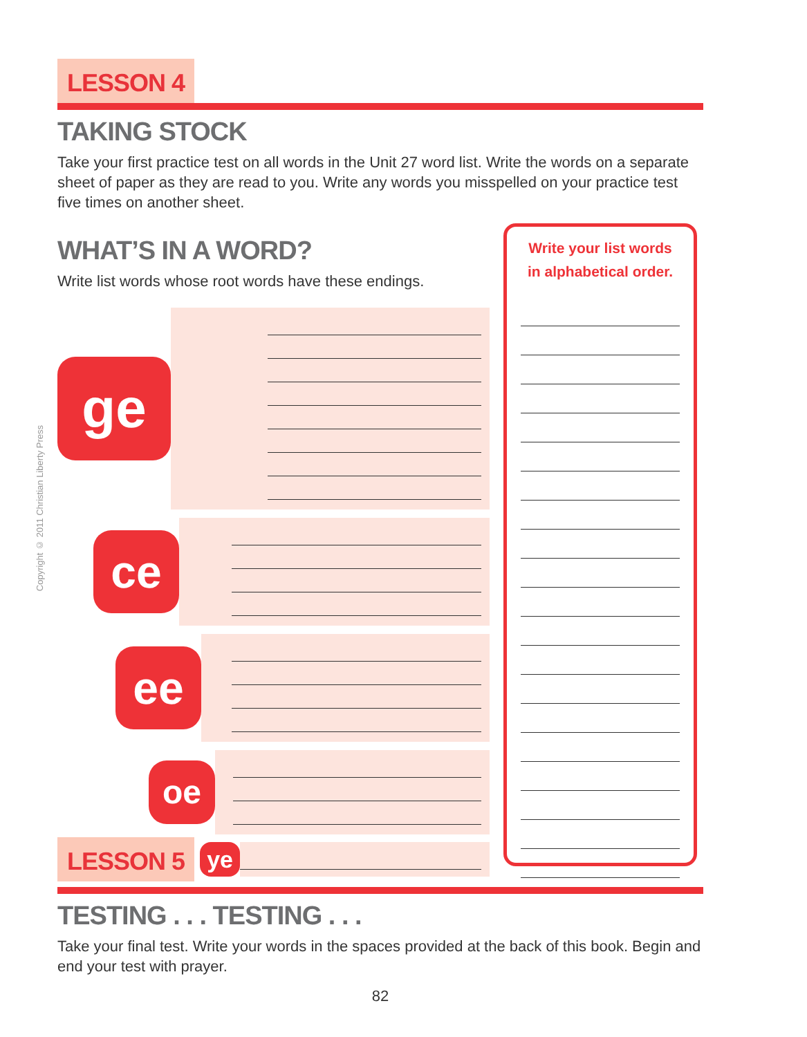Copyright © 2011 Christian Liberty Press
LESSON 4
TAKING STOCK
Take your first practice test on all words in the Unit 27 word list. Write the words on a separate sheet of paper as they are read to you. Write any words you misspelled on your practice test five times on another sheet.
WHAT’S IN A WORD?
Write list words whose root words have these endings.
ge
ce
ee
oe
LESSON 5
ye
Write your list words in alphabetical order.
TESTING . . . TESTING . . .
Take your final test. Write your words in the spaces provided at the back of this book. Begin and end your test with prayer.
82